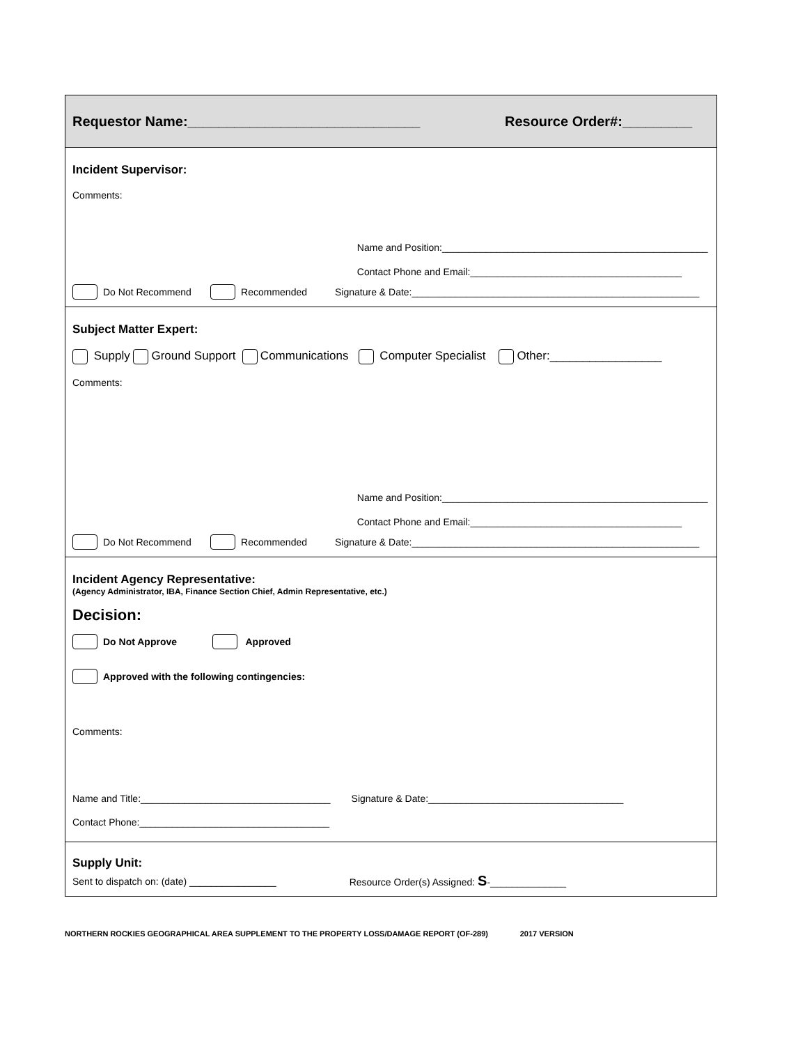Requestor Name:______________________________ Resource Order#:_________
Incident Supervisor:
Comments:
Name and Position:_________________________________________________
Contact Phone and Email:_______________________________________
Do Not Recommend Recommended Signature & Date:_____________________________________________________
Subject Matter Expert:
Supply Ground Support Communications Computer Specialist Other:_________________
Comments:
Name and Position:_________________________________________________
Contact Phone and Email:_______________________________________
Do Not Recommend Recommended Signature & Date:_____________________________________________________
Incident Agency Representative:
(Agency Administrator, IBA, Finance Section Chief, Admin Representative, etc.)
Decision:
Do Not Approve Approved
Approved with the following contingencies:
Comments:
Name and Title:___________________________________ Signature & Date:____________________________________
Contact Phone:___________________________________
Supply Unit:
Sent to dispatch on: (date) ________________ Resource Order(s) Assigned: S-______________
NORTHERN ROCKIES GEOGRAPHICAL AREA SUPPLEMENT TO THE PROPERTY LOSS/DAMAGE REPORT (OF-289) 2017 VERSION